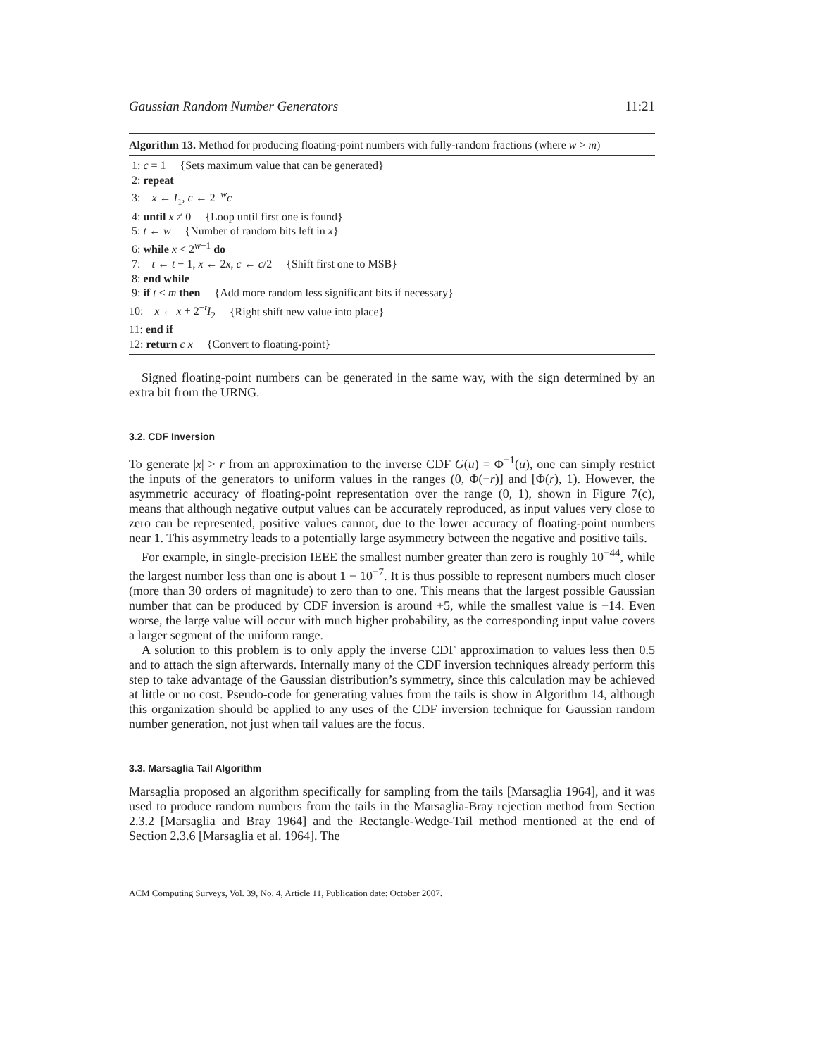Gaussian Random Number Generators 11:21
Algorithm 13. Method for producing floating-point numbers with fully-random fractions (where w > m)
1: c = 1 {Sets maximum value that can be generated}
2: repeat
3: x ← I<sub>1</sub>, c ← 2<sup>−w</sup>c
4: until x ≠ 0 {Loop until first one is found}
5: t ← w {Number of random bits left in x}
6: while x < 2<sup>w−1</sup> do
7: t ← t − 1, x ← 2x, c ← c/2 {Shift first one to MSB}
8: end while
9: if t < m then {Add more random less significant bits if necessary}
10: x ← x + 2<sup>−t</sup>I<sub>2</sub> {Right shift new value into place}
11: end if
12: return c x {Convert to floating-point}
Signed floating-point numbers can be generated in the same way, with the sign determined by an extra bit from the URNG.
3.2. CDF Inversion
To generate |x| > r from an approximation to the inverse CDF G(u) = Φ<sup>−1</sup>(u), one can simply restrict the inputs of the generators to uniform values in the ranges (0, Φ(−r)] and [Φ(r), 1). However, the asymmetric accuracy of floating-point representation over the range (0, 1), shown in Figure 7(c), means that although negative output values can be accurately reproduced, as input values very close to zero can be represented, positive values cannot, due to the lower accuracy of floating-point numbers near 1. This asymmetry leads to a potentially large asymmetry between the negative and positive tails.
For example, in single-precision IEEE the smallest number greater than zero is roughly 10<sup>−44</sup>, while the largest number less than one is about 1 − 10<sup>−7</sup>. It is thus possible to represent numbers much closer (more than 30 orders of magnitude) to zero than to one. This means that the largest possible Gaussian number that can be produced by CDF inversion is around +5, while the smallest value is −14. Even worse, the large value will occur with much higher probability, as the corresponding input value covers a larger segment of the uniform range.
A solution to this problem is to only apply the inverse CDF approximation to values less then 0.5 and to attach the sign afterwards. Internally many of the CDF inversion techniques already perform this step to take advantage of the Gaussian distribution’s symmetry, since this calculation may be achieved at little or no cost. Pseudo-code for generating values from the tails is show in Algorithm 14, although this organization should be applied to any uses of the CDF inversion technique for Gaussian random number generation, not just when tail values are the focus.
3.3. Marsaglia Tail Algorithm
Marsaglia proposed an algorithm specifically for sampling from the tails [Marsaglia 1964], and it was used to produce random numbers from the tails in the Marsaglia-Bray rejection method from Section 2.3.2 [Marsaglia and Bray 1964] and the Rectangle-Wedge-Tail method mentioned at the end of Section 2.3.6 [Marsaglia et al. 1964]. The
ACM Computing Surveys, Vol. 39, No. 4, Article 11, Publication date: October 2007.